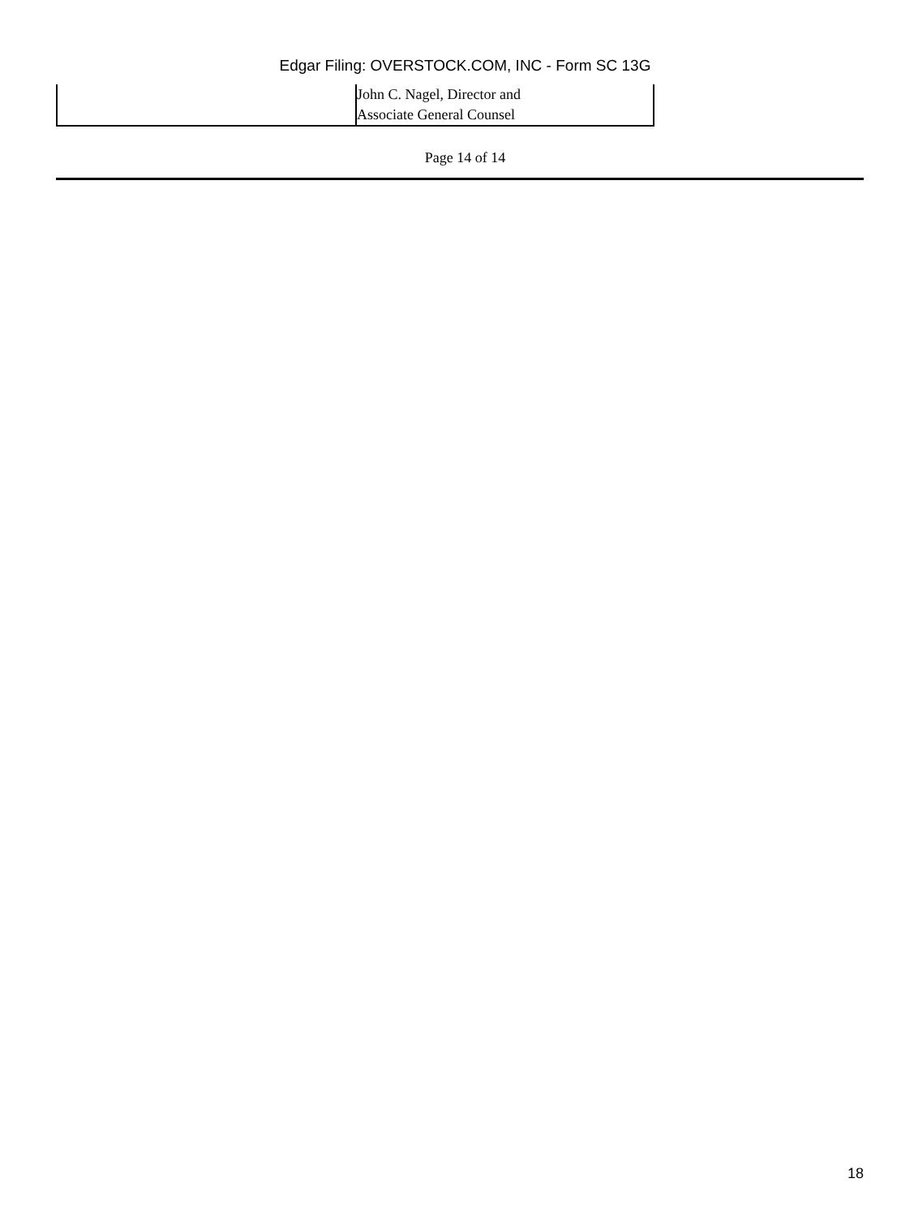Edgar Filing: OVERSTOCK.COM, INC - Form SC 13G
| | John C. Nagel, Director and Associate General Counsel |
Page 14 of 14
18